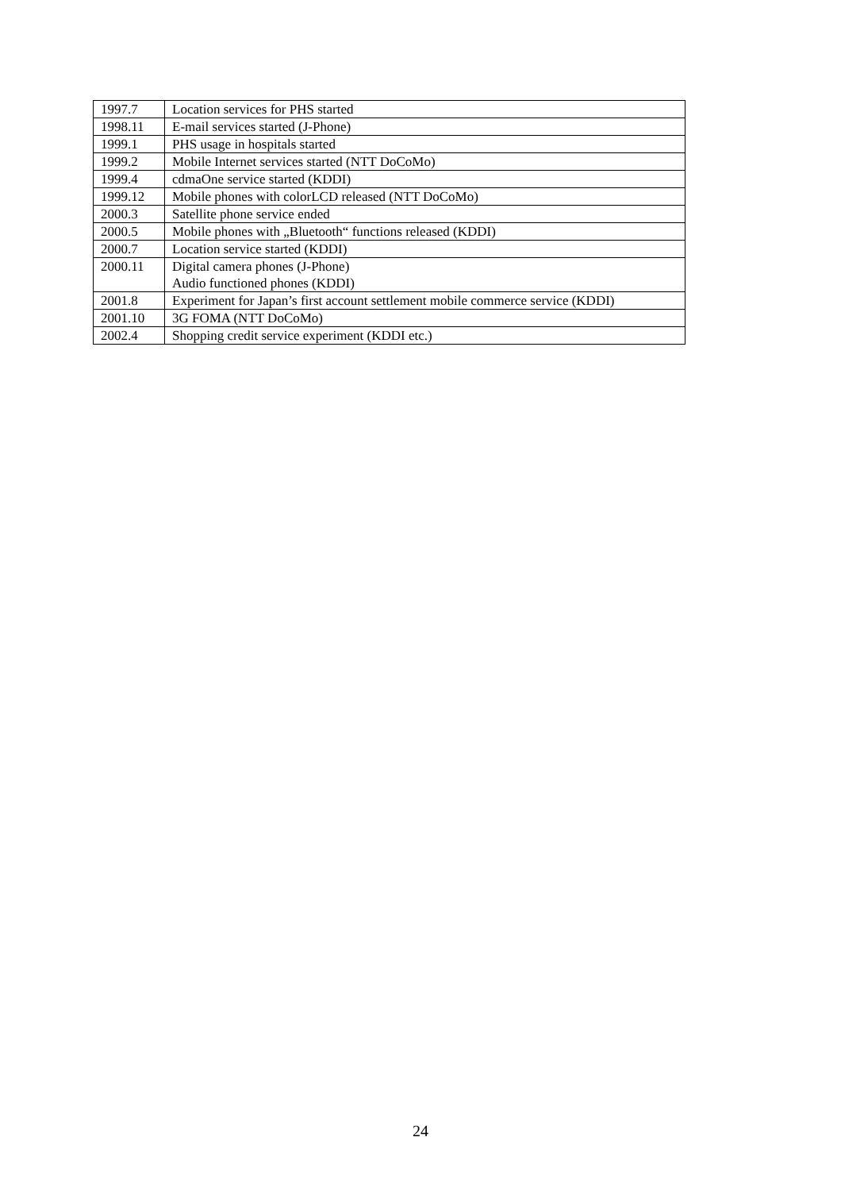| 1997.7 | Location services for PHS started |
| 1998.11 | E-mail services started (J-Phone) |
| 1999.1 | PHS usage in hospitals started |
| 1999.2 | Mobile Internet services started (NTT DoCoMo) |
| 1999.4 | cdmaOne service started (KDDI) |
| 1999.12 | Mobile phones with colorLCD released (NTT DoCoMo) |
| 2000.3 | Satellite phone service ended |
| 2000.5 | Mobile phones with „Bluetooth“ functions released (KDDI) |
| 2000.7 | Location service started (KDDI) |
| 2000.11 | Digital camera phones (J-Phone) Audio functioned phones (KDDI) |
| 2001.8 | Experiment for Japan’s first account settlement mobile commerce service (KDDI) |
| 2001.10 | 3G FOMA (NTT DoCoMo) |
| 2002.4 | Shopping credit service experiment (KDDI etc.) |
24